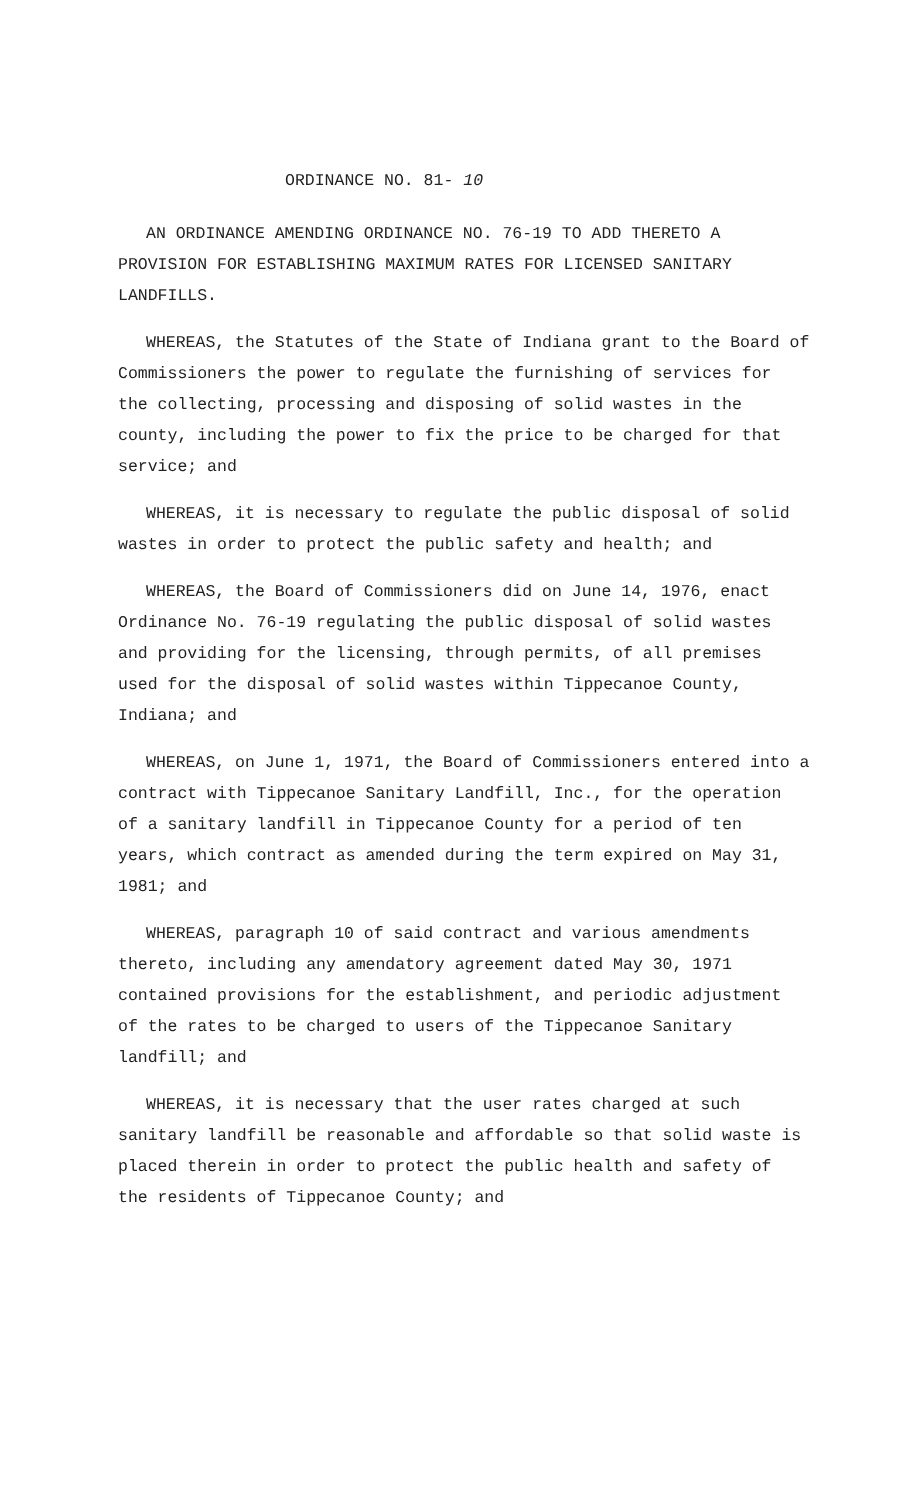ORDINANCE NO. 81- 10
AN ORDINANCE AMENDING ORDINANCE NO. 76-19 TO ADD THERETO A PROVISION FOR ESTABLISHING MAXIMUM RATES FOR LICENSED SANITARY LANDFILLS.
WHEREAS, the Statutes of the State of Indiana grant to the Board of Commissioners the power to regulate the furnishing of services for the collecting, processing and disposing of solid wastes in the county, including the power to fix the price to be charged for that service; and
WHEREAS, it is necessary to regulate the public disposal of solid wastes in order to protect the public safety and health; and
WHEREAS, the Board of Commissioners did on June 14, 1976, enact Ordinance No. 76-19 regulating the public disposal of solid wastes and providing for the licensing, through permits, of all premises used for the disposal of solid wastes within Tippecanoe County, Indiana; and
WHEREAS, on June 1, 1971, the Board of Commissioners entered into a contract with Tippecanoe Sanitary Landfill, Inc., for the operation of a sanitary landfill in Tippecanoe County for a period of ten years, which contract as amended during the term expired on May 31, 1981; and
WHEREAS, paragraph 10 of said contract and various amendments thereto, including any amendatory agreement dated May 30, 1971 contained provisions for the establishment, and periodic adjustment of the rates to be charged to users of the Tippecanoe Sanitary landfill; and
WHEREAS, it is necessary that the user rates charged at such sanitary landfill be reasonable and affordable so that solid waste is placed therein in order to protect the public health and safety of the residents of Tippecanoe County; and